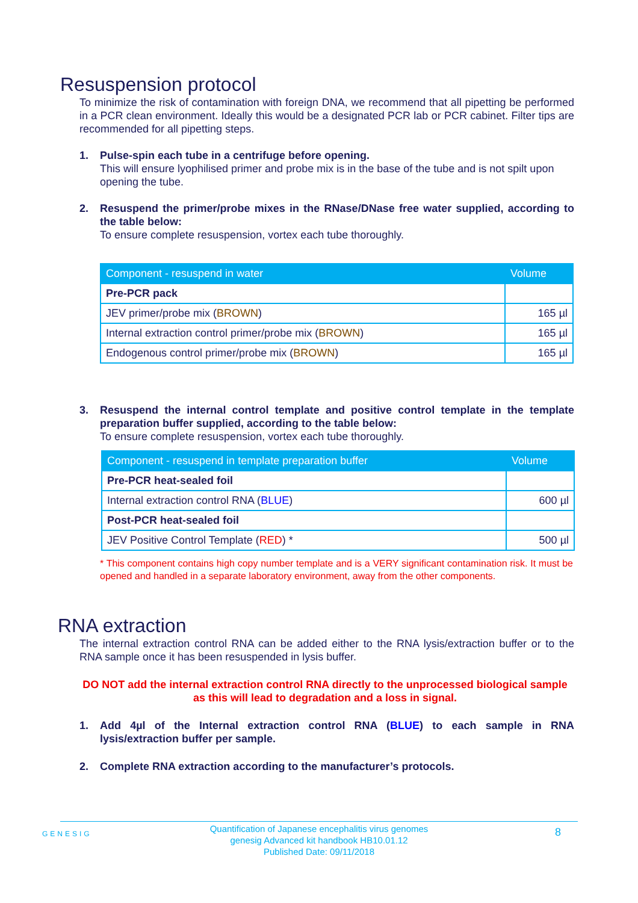Resuspension protocol
To minimize the risk of contamination with foreign DNA, we recommend that all pipetting be performed in a PCR clean environment. Ideally this would be a designated PCR lab or PCR cabinet. Filter tips are recommended for all pipetting steps.
1. Pulse-spin each tube in a centrifuge before opening.
This will ensure lyophilised primer and probe mix is in the base of the tube and is not spilt upon opening the tube.
2. Resuspend the primer/probe mixes in the RNase/DNase free water supplied, according to the table below:
To ensure complete resuspension, vortex each tube thoroughly.
| Component - resuspend in water | Volume |
| --- | --- |
| Pre-PCR pack | |
| JEV primer/probe mix ( BROWN ) | 165 µl |
| Internal extraction control primer/probe mix ( BROWN ) | 165 µl |
| Endogenous control primer/probe mix ( BROWN ) | 165 µl |
3. Resuspend the internal control template and positive control template in the template preparation buffer supplied, according to the table below:
To ensure complete resuspension, vortex each tube thoroughly.
| Component - resuspend in template preparation buffer | Volume |
| --- | --- |
| Pre-PCR heat-sealed foil | |
| Internal extraction control RNA ( BLUE ) | 600 µl |
| Post-PCR heat-sealed foil | |
| JEV Positive Control Template ( RED ) * | 500 µl |
* This component contains high copy number template and is a VERY significant contamination risk. It must be opened and handled in a separate laboratory environment, away from the other components.
RNA extraction
The internal extraction control RNA can be added either to the RNA lysis/extraction buffer or to the RNA sample once it has been resuspended in lysis buffer.
DO NOT add the internal extraction control RNA directly to the unprocessed biological sample as this will lead to degradation and a loss in signal.
1. Add 4µl of the Internal extraction control RNA (BLUE) to each sample in RNA lysis/extraction buffer per sample.
2. Complete RNA extraction according to the manufacturer’s protocols.
GENESIG
Quantification of Japanese encephalitis virus genomes
genesig Advanced kit handbook HB10.01.12
Published Date: 09/11/2018
8